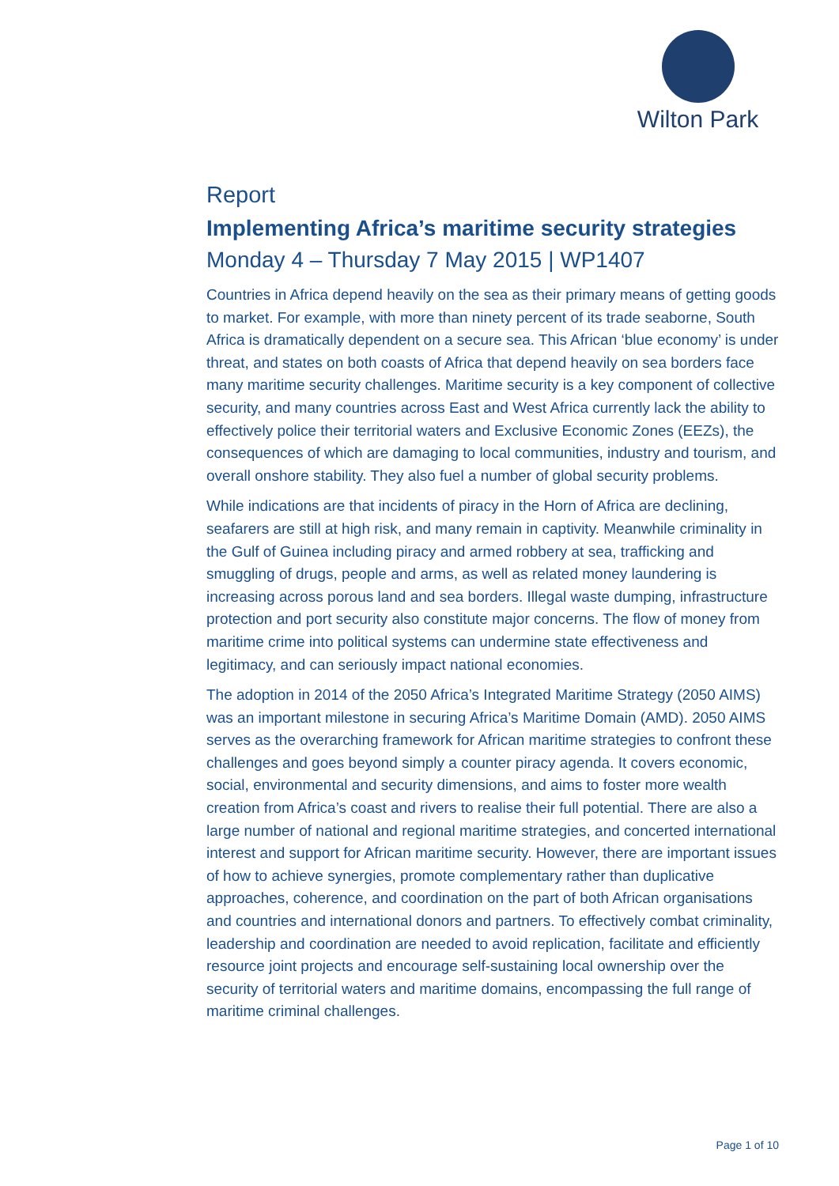Wilton Park
Report
Implementing Africa’s maritime security strategies
Monday 4 – Thursday 7 May 2015 | WP1407
Countries in Africa depend heavily on the sea as their primary means of getting goods to market. For example, with more than ninety percent of its trade seaborne, South Africa is dramatically dependent on a secure sea. This African ‘blue economy’ is under threat, and states on both coasts of Africa that depend heavily on sea borders face many maritime security challenges. Maritime security is a key component of collective security, and many countries across East and West Africa currently lack the ability to effectively police their territorial waters and Exclusive Economic Zones (EEZs), the consequences of which are damaging to local communities, industry and tourism, and overall onshore stability. They also fuel a number of global security problems.
While indications are that incidents of piracy in the Horn of Africa are declining, seafarers are still at high risk, and many remain in captivity. Meanwhile criminality in the Gulf of Guinea including piracy and armed robbery at sea, trafficking and smuggling of drugs, people and arms, as well as related money laundering is increasing across porous land and sea borders. Illegal waste dumping, infrastructure protection and port security also constitute major concerns. The flow of money from maritime crime into political systems can undermine state effectiveness and legitimacy, and can seriously impact national economies.
The adoption in 2014 of the 2050 Africa’s Integrated Maritime Strategy (2050 AIMS) was an important milestone in securing Africa’s Maritime Domain (AMD). 2050 AIMS serves as the overarching framework for African maritime strategies to confront these challenges and goes beyond simply a counter piracy agenda. It covers economic, social, environmental and security dimensions, and aims to foster more wealth creation from Africa’s coast and rivers to realise their full potential. There are also a large number of national and regional maritime strategies, and concerted international interest and support for African maritime security. However, there are important issues of how to achieve synergies, promote complementary rather than duplicative approaches, coherence, and coordination on the part of both African organisations and countries and international donors and partners. To effectively combat criminality, leadership and coordination are needed to avoid replication, facilitate and efficiently resource joint projects and encourage self-sustaining local ownership over the security of territorial waters and maritime domains, encompassing the full range of maritime criminal challenges.
Page 1 of 10